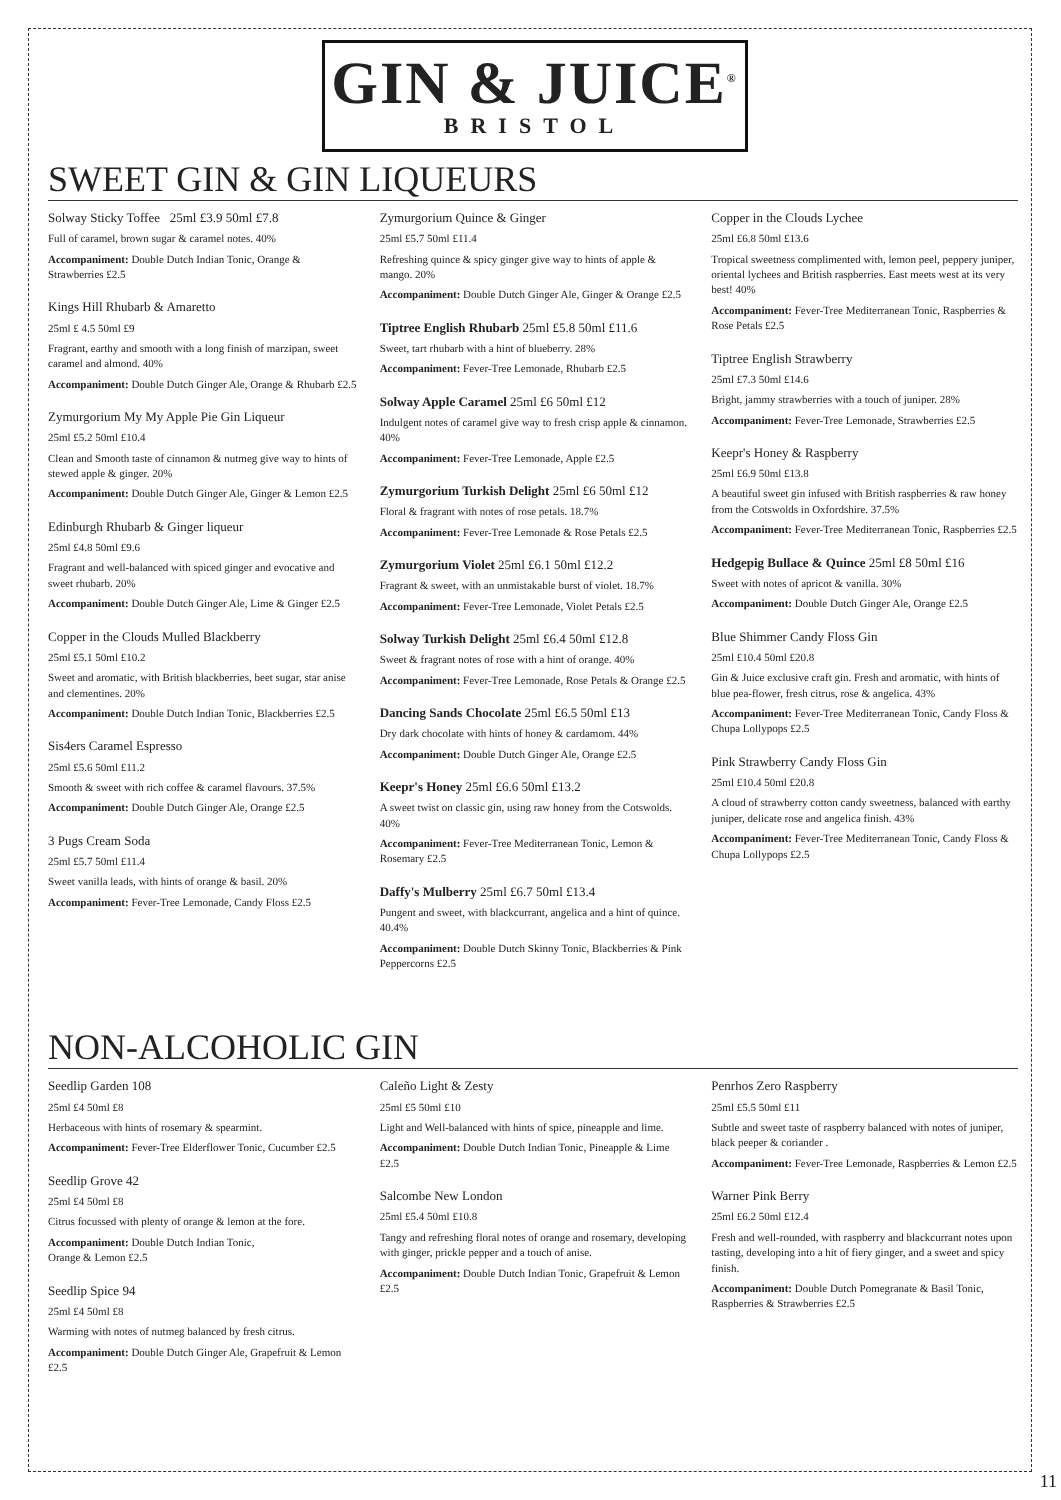GIN & JUICE<sup>®</sup>
BRISTOL
SWEET GIN & GIN LIQUEURS
Solway Sticky Toffee 25ml £3.9 50ml £7.8
Full of caramel, brown sugar & caramel notes. 40%
Accompaniment: Double Dutch Indian Tonic, Orange & Strawberries £2.5
Kings Hill Rhubarb & Amaretto
25ml £ 4.5 50ml £9
Fragrant, earthy and smooth with a long finish of marzipan, sweet caramel and almond. 40%
Accompaniment: Double Dutch Ginger Ale, Orange & Rhubarb £2.5
Zymurgorium My My Apple Pie Gin Liqueur
25ml £5.2 50ml £10.4
Clean and Smooth taste of cinnamon & nutmeg give way to hints of stewed apple & ginger. 20%
Accompaniment: Double Dutch Ginger Ale, Ginger & Lemon £2.5
Edinburgh Rhubarb & Ginger liqueur
25ml £4.8 50ml £9.6
Fragrant and well-balanced with spiced ginger and evocative and sweet rhubarb. 20%
Accompaniment: Double Dutch Ginger Ale, Lime & Ginger £2.5
Copper in the Clouds Mulled Blackberry
25ml £5.1 50ml £10.2
Sweet and aromatic, with British blackberries, beet sugar, star anise and clementines. 20%
Accompaniment: Double Dutch Indian Tonic, Blackberries £2.5
Sis4ers Caramel Espresso
25ml £5.6 50ml £11.2
Smooth & sweet with rich coffee & caramel flavours. 37.5%
Accompaniment: Double Dutch Ginger Ale, Orange £2.5
3 Pugs Cream Soda
25ml £5.7 50ml £11.4
Sweet vanilla leads, with hints of orange & basil. 20%
Accompaniment: Fever-Tree Lemonade, Candy Floss £2.5
Zymurgorium Quince & Ginger
25ml £5.7 50ml £11.4
Refreshing quince & spicy ginger give way to hints of apple & mango. 20%
Accompaniment: Double Dutch Ginger Ale, Ginger & Orange £2.5
Tiptree English Rhubarb 25ml £5.8 50ml £11.6
Sweet, tart rhubarb with a hint of blueberry. 28%
Accompaniment: Fever-Tree Lemonade, Rhubarb £2.5
Solway Apple Caramel 25ml £6 50ml £12
Indulgent notes of caramel give way to fresh crisp apple & cinnamon. 40%
Accompaniment: Fever-Tree Lemonade, Apple £2.5
Zymurgorium Turkish Delight 25ml £6 50ml £12
Floral & fragrant with notes of rose petals. 18.7%
Accompaniment: Fever-Tree Lemonade & Rose Petals £2.5
Zymurgorium Violet 25ml £6.1 50ml £12.2
Fragrant & sweet, with an unmistakable burst of violet. 18.7%
Accompaniment: Fever-Tree Lemonade, Violet Petals £2.5
Solway Turkish Delight 25ml £6.4 50ml £12.8
Sweet & fragrant notes of rose with a hint of orange. 40%
Accompaniment: Fever-Tree Lemonade, Rose Petals & Orange £2.5
Dancing Sands Chocolate 25ml £6.5 50ml £13
Dry dark chocolate with hints of honey & cardamom. 44%
Accompaniment: Double Dutch Ginger Ale, Orange £2.5
Keepr's Honey 25ml £6.6 50ml £13.2
A sweet twist on classic gin, using raw honey from the Cotswolds. 40%
Accompaniment: Fever-Tree Mediterranean Tonic, Lemon & Rosemary £2.5
Daffy's Mulberry 25ml £6.7 50ml £13.4
Pungent and sweet, with blackcurrant, angelica and a hint of quince. 40.4%
Accompaniment: Double Dutch Skinny Tonic, Blackberries & Pink Peppercorns £2.5
Copper in the Clouds Lychee
25ml £6.8 50ml £13.6
Tropical sweetness complimented with, lemon peel, peppery juniper, oriental lychees and British raspberries. East meets west at its very best! 40%
Accompaniment: Fever-Tree Mediterranean Tonic, Raspberries & Rose Petals £2.5
Tiptree English Strawberry
25ml £7.3 50ml £14.6
Bright, jammy strawberries with a touch of juniper. 28%
Accompaniment: Fever-Tree Lemonade, Strawberries £2.5
Keepr's Honey & Raspberry
25ml £6.9 50ml £13.8
A beautiful sweet gin infused with British raspberries & raw honey from the Cotswolds in Oxfordshire. 37.5%
Accompaniment: Fever-Tree Mediterranean Tonic, Raspberries £2.5
Hedgepig Bullace & Quince 25ml £8 50ml £16
Sweet with notes of apricot & vanilla. 30%
Accompaniment: Double Dutch Ginger Ale, Orange £2.5
Blue Shimmer Candy Floss Gin
25ml £10.4 50ml £20.8
Gin & Juice exclusive craft gin. Fresh and aromatic, with hints of blue pea-flower, fresh citrus, rose & angelica. 43%
Accompaniment: Fever-Tree Mediterranean Tonic, Candy Floss & Chupa Lollypops £2.5
Pink Strawberry Candy Floss Gin
25ml £10.4 50ml £20.8
A cloud of strawberry cotton candy sweetness, balanced with earthy juniper, delicate rose and angelica finish. 43%
Accompaniment: Fever-Tree Mediterranean Tonic, Candy Floss & Chupa Lollypops £2.5
NON-ALCOHOLIC GIN
Seedlip Garden 108
25ml £4 50ml £8
Herbaceous with hints of rosemary & spearmint.
Accompaniment: Fever-Tree Elderflower Tonic, Cucumber £2.5
Seedlip Grove 42
25ml £4 50ml £8
Citrus focussed with plenty of orange & lemon at the fore.
Accompaniment: Double Dutch Indian Tonic,
Orange & Lemon £2.5
Seedlip Spice 94
25ml £4 50ml £8
Warming with notes of nutmeg balanced by fresh citrus.
Accompaniment: Double Dutch Ginger Ale, Grapefruit & Lemon £2.5
Caleño Light & Zesty
25ml £5 50ml £10
Light and Well-balanced with hints of spice, pineapple and lime.
Accompaniment: Double Dutch Indian Tonic, Pineapple & Lime £2.5
Salcombe New London
25ml £5.4 50ml £10.8
Tangy and refreshing floral notes of orange and rosemary, developing with ginger, prickle pepper and a touch of anise.
Accompaniment: Double Dutch Indian Tonic, Grapefruit & Lemon £2.5
Penrhos Zero Raspberry
25ml £5.5 50ml £11
Subtle and sweet taste of raspberry balanced with notes of juniper, black peeper & coriander .
Accompaniment: Fever-Tree Lemonade, Raspberries & Lemon £2.5
Warner Pink Berry
25ml £6.2 50ml £12.4
Fresh and well-rounded, with raspberry and blackcurrant notes upon tasting, developing into a hit of fiery ginger, and a sweet and spicy finish.
Accompaniment: Double Dutch Pomegranate & Basil Tonic, Raspberries & Strawberries £2.5
11